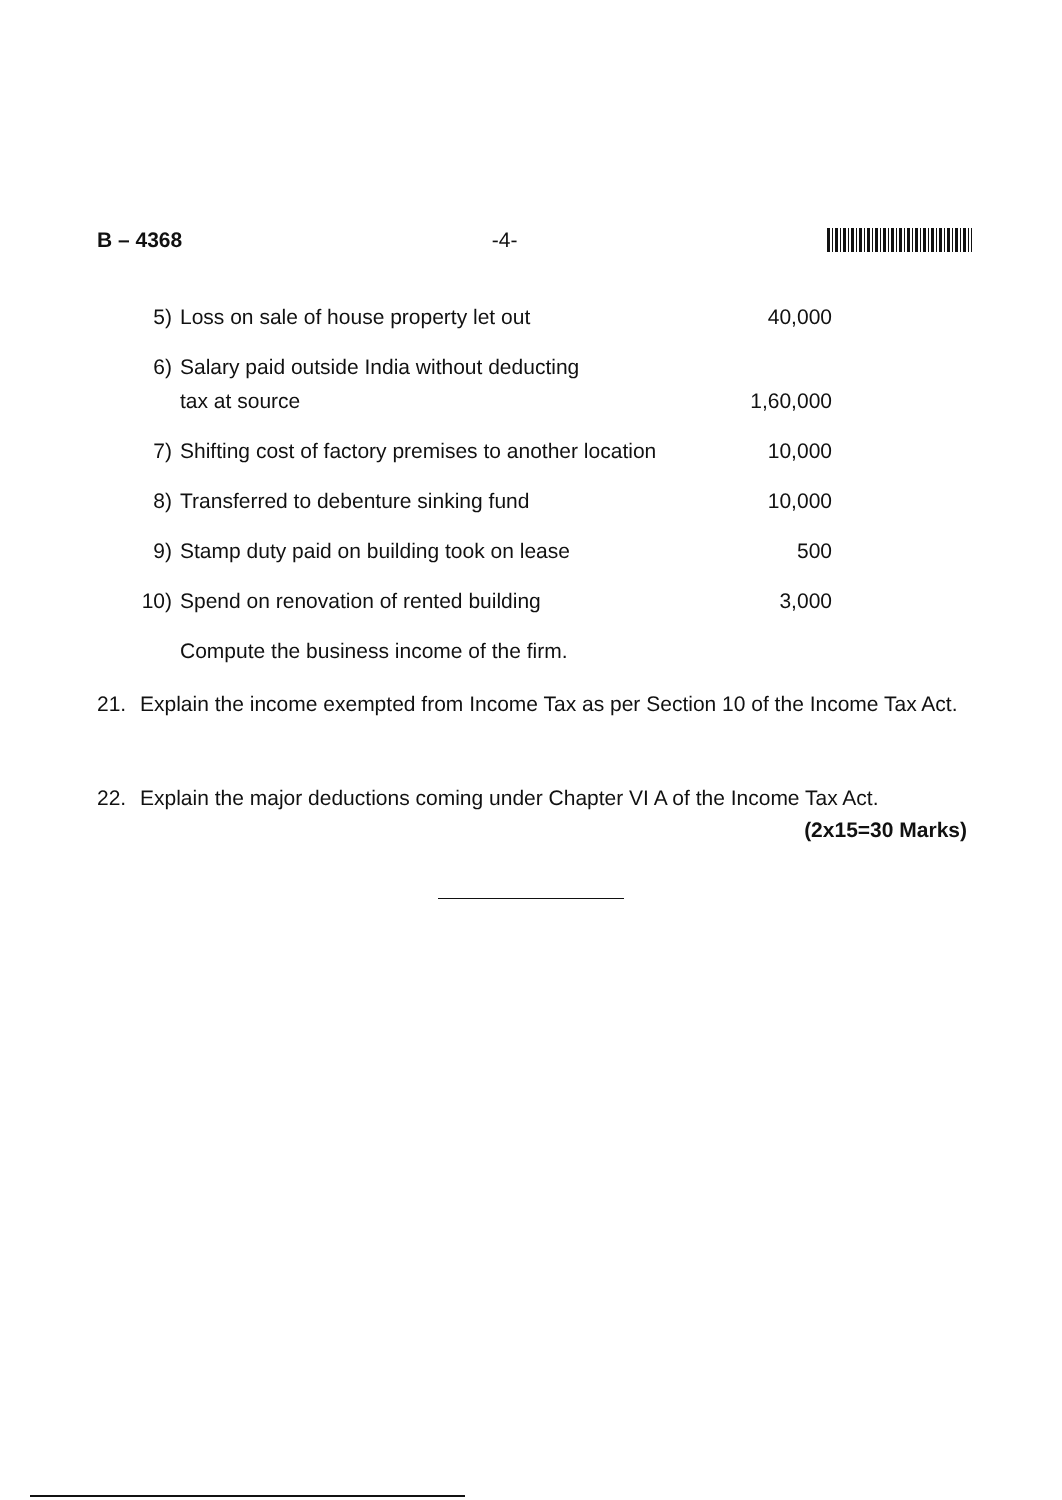B – 4368 -4-
| 5) | Loss on sale of house property let out | 40,000 |
| 6) | Salary paid outside India without deducting tax at source | 1,60,000 |
| 7) | Shifting cost of factory premises to another location | 10,000 |
| 8) | Transferred to debenture sinking fund | 10,000 |
| 9) | Stamp duty paid on building took on lease | 500 |
| 10) | Spend on renovation of rented building | 3,000 |
| | Compute the business income of the firm. | |
21. Explain the income exempted from Income Tax as per Section 10 of the Income Tax Act.
22. Explain the major deductions coming under Chapter VI A of the Income Tax Act.
(2x15=30 Marks)